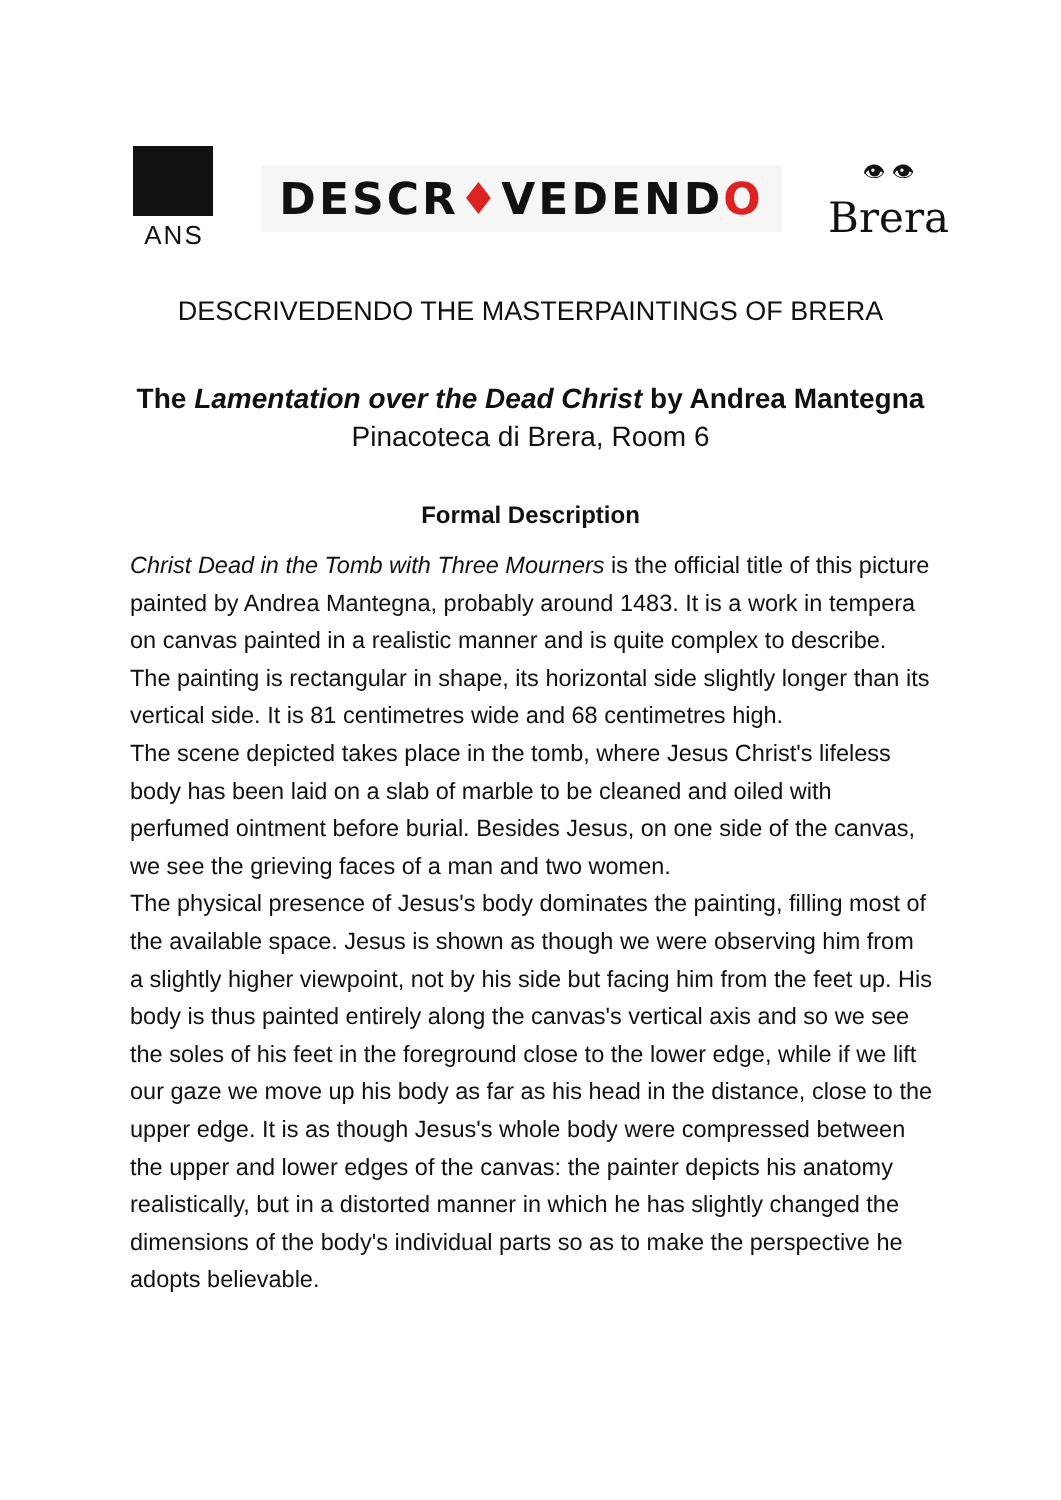ANS
DESCR♦VEDENDO
👁 👁
Brera
DESCRIVEDENDO THE MASTERPAINTINGS OF BRERA
The Lamentation over the Dead Christ by Andrea Mantegna
Pinacoteca di Brera, Room 6
Formal Description
Christ Dead in the Tomb with Three Mourners is the official title of this picture painted by Andrea Mantegna, probably around 1483. It is a work in tempera on canvas painted in a realistic manner and is quite complex to describe.
The painting is rectangular in shape, its horizontal side slightly longer than its vertical side. It is 81 centimetres wide and 68 centimetres high.
The scene depicted takes place in the tomb, where Jesus Christ's lifeless body has been laid on a slab of marble to be cleaned and oiled with perfumed ointment before burial. Besides Jesus, on one side of the canvas, we see the grieving faces of a man and two women.
The physical presence of Jesus's body dominates the painting, filling most of the available space. Jesus is shown as though we were observing him from a slightly higher viewpoint, not by his side but facing him from the feet up. His body is thus painted entirely along the canvas's vertical axis and so we see the soles of his feet in the foreground close to the lower edge, while if we lift our gaze we move up his body as far as his head in the distance, close to the upper edge. It is as though Jesus's whole body were compressed between the upper and lower edges of the canvas: the painter depicts his anatomy realistically, but in a distorted manner in which he has slightly changed the dimensions of the body's individual parts so as to make the perspective he adopts believable.